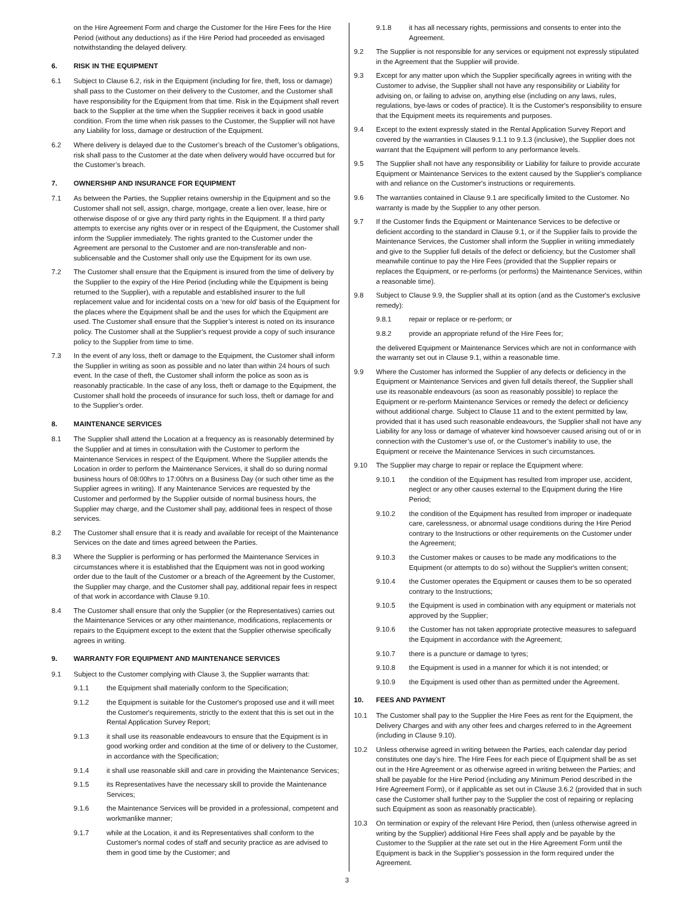on the Hire Agreement Form and charge the Customer for the Hire Fees for the Hire Period (without any deductions) as if the Hire Period had proceeded as envisaged notwithstanding the delayed delivery.
6. RISK IN THE EQUIPMENT
6.1 Subject to Clause 6.2, risk in the Equipment (including for fire, theft, loss or damage) shall pass to the Customer on their delivery to the Customer, and the Customer shall have responsibility for the Equipment from that time. Risk in the Equipment shall revert back to the Supplier at the time when the Supplier receives it back in good usable condition. From the time when risk passes to the Customer, the Supplier will not have any Liability for loss, damage or destruction of the Equipment.
6.2 Where delivery is delayed due to the Customer’s breach of the Customer’s obligations, risk shall pass to the Customer at the date when delivery would have occurred but for the Customer’s breach.
7. OWNERSHIP AND INSURANCE FOR EQUIPMENT
7.1 As between the Parties, the Supplier retains ownership in the Equipment and so the Customer shall not sell, assign, charge, mortgage, create a lien over, lease, hire or otherwise dispose of or give any third party rights in the Equipment. If a third party attempts to exercise any rights over or in respect of the Equipment, the Customer shall inform the Supplier immediately. The rights granted to the Customer under the Agreement are personal to the Customer and are non-transferable and non-sublicensable and the Customer shall only use the Equipment for its own use.
7.2 The Customer shall ensure that the Equipment is insured from the time of delivery by the Supplier to the expiry of the Hire Period (including while the Equipment is being returned to the Supplier), with a reputable and established insurer to the full replacement value and for incidental costs on a ‘new for old’ basis of the Equipment for the places where the Equipment shall be and the uses for which the Equipment are used. The Customer shall ensure that the Supplier’s interest is noted on its insurance policy. The Customer shall at the Supplier’s request provide a copy of such insurance policy to the Supplier from time to time.
7.3 In the event of any loss, theft or damage to the Equipment, the Customer shall inform the Supplier in writing as soon as possible and no later than within 24 hours of such event. In the case of theft, the Customer shall inform the police as soon as is reasonably practicable. In the case of any loss, theft or damage to the Equipment, the Customer shall hold the proceeds of insurance for such loss, theft or damage for and to the Supplier’s order.
8. MAINTENANCE SERVICES
8.1 The Supplier shall attend the Location at a frequency as is reasonably determined by the Supplier and at times in consultation with the Customer to perform the Maintenance Services in respect of the Equipment. Where the Supplier attends the Location in order to perform the Maintenance Services, it shall do so during normal business hours of 08:00hrs to 17:00hrs on a Business Day (or such other time as the Supplier agrees in writing). If any Maintenance Services are requested by the Customer and performed by the Supplier outside of normal business hours, the Supplier may charge, and the Customer shall pay, additional fees in respect of those services.
8.2 The Customer shall ensure that it is ready and available for receipt of the Maintenance Services on the date and times agreed between the Parties.
8.3 Where the Supplier is performing or has performed the Maintenance Services in circumstances where it is established that the Equipment was not in good working order due to the fault of the Customer or a breach of the Agreement by the Customer, the Supplier may charge, and the Customer shall pay, additional repair fees in respect of that work in accordance with Clause 9.10.
8.4 The Customer shall ensure that only the Supplier (or the Representatives) carries out the Maintenance Services or any other maintenance, modifications, replacements or repairs to the Equipment except to the extent that the Supplier otherwise specifically agrees in writing.
9. WARRANTY FOR EQUIPMENT AND MAINTENANCE SERVICES
9.1 Subject to the Customer complying with Clause 3, the Supplier warrants that:
9.1.1 the Equipment shall materially conform to the Specification;
9.1.2 the Equipment is suitable for the Customer's proposed use and it will meet the Customer's requirements, strictly to the extent that this is set out in the Rental Application Survey Report;
9.1.3 it shall use its reasonable endeavours to ensure that the Equipment is in good working order and condition at the time of or delivery to the Customer, in accordance with the Specification;
9.1.4 it shall use reasonable skill and care in providing the Maintenance Services;
9.1.5 its Representatives have the necessary skill to provide the Maintenance Services;
9.1.6 the Maintenance Services will be provided in a professional, competent and workmanlike manner;
9.1.7 while at the Location, it and its Representatives shall conform to the Customer's normal codes of staff and security practice as are advised to them in good time by the Customer; and
9.1.8 it has all necessary rights, permissions and consents to enter into the Agreement.
9.2 The Supplier is not responsible for any services or equipment not expressly stipulated in the Agreement that the Supplier will provide.
9.3 Except for any matter upon which the Supplier specifically agrees in writing with the Customer to advise, the Supplier shall not have any responsibility or Liability for advising on, or failing to advise on, anything else (including on any laws, rules, regulations, bye-laws or codes of practice). It is the Customer's responsibility to ensure that the Equipment meets its requirements and purposes.
9.4 Except to the extent expressly stated in the Rental Application Survey Report and covered by the warranties in Clauses 9.1.1 to 9.1.3 (inclusive), the Supplier does not warrant that the Equipment will perform to any performance levels.
9.5 The Supplier shall not have any responsibility or Liability for failure to provide accurate Equipment or Maintenance Services to the extent caused by the Supplier's compliance with and reliance on the Customer's instructions or requirements.
9.6 The warranties contained in Clause 9.1 are specifically limited to the Customer. No warranty is made by the Supplier to any other person.
9.7 If the Customer finds the Equipment or Maintenance Services to be defective or deficient according to the standard in Clause 9.1, or if the Supplier fails to provide the Maintenance Services, the Customer shall inform the Supplier in writing immediately and give to the Supplier full details of the defect or deficiency, but the Customer shall meanwhile continue to pay the Hire Fees (provided that the Supplier repairs or replaces the Equipment, or re-performs (or performs) the Maintenance Services, within a reasonable time).
9.8 Subject to Clause 9.9, the Supplier shall at its option (and as the Customer's exclusive remedy):
9.8.1 repair or replace or re-perform; or
9.8.2 provide an appropriate refund of the Hire Fees for;
the delivered Equipment or Maintenance Services which are not in conformance with the warranty set out in Clause 9.1, within a reasonable time.
9.9 Where the Customer has informed the Supplier of any defects or deficiency in the Equipment or Maintenance Services and given full details thereof, the Supplier shall use its reasonable endeavours (as soon as reasonably possible) to replace the Equipment or re-perform Maintenance Services or remedy the defect or deficiency without additional charge. Subject to Clause 11 and to the extent permitted by law, provided that it has used such reasonable endeavours, the Supplier shall not have any Liability for any loss or damage of whatever kind howsoever caused arising out of or in connection with the Customer’s use of, or the Customer’s inability to use, the Equipment or receive the Maintenance Services in such circumstances.
9.10 The Supplier may charge to repair or replace the Equipment where:
9.10.1 the condition of the Equipment has resulted from improper use, accident, neglect or any other causes external to the Equipment during the Hire Period;
9.10.2 the condition of the Equipment has resulted from improper or inadequate care, carelessness, or abnormal usage conditions during the Hire Period contrary to the Instructions or other requirements on the Customer under the Agreement;
9.10.3 the Customer makes or causes to be made any modifications to the Equipment (or attempts to do so) without the Supplier's written consent;
9.10.4 the Customer operates the Equipment or causes them to be so operated contrary to the Instructions;
9.10.5 the Equipment is used in combination with any equipment or materials not approved by the Supplier;
9.10.6 the Customer has not taken appropriate protective measures to safeguard the Equipment in accordance with the Agreement;
9.10.7 there is a puncture or damage to tyres;
9.10.8 the Equipment is used in a manner for which it is not intended; or
9.10.9 the Equipment is used other than as permitted under the Agreement.
10. FEES AND PAYMENT
10.1 The Customer shall pay to the Supplier the Hire Fees as rent for the Equipment, the Delivery Charges and with any other fees and charges referred to in the Agreement (including in Clause 9.10).
10.2 Unless otherwise agreed in writing between the Parties, each calendar day period constitutes one day’s hire. The Hire Fees for each piece of Equipment shall be as set out in the Hire Agreement or as otherwise agreed in writing between the Parties; and shall be payable for the Hire Period (including any Minimum Period described in the Hire Agreement Form), or if applicable as set out in Clause 3.6.2 (provided that in such case the Customer shall further pay to the Supplier the cost of repairing or replacing such Equipment as soon as reasonably practicable).
10.3 On termination or expiry of the relevant Hire Period, then (unless otherwise agreed in writing by the Supplier) additional Hire Fees shall apply and be payable by the Customer to the Supplier at the rate set out in the Hire Agreement Form until the Equipment is back in the Supplier’s possession in the form required under the Agreement.
3